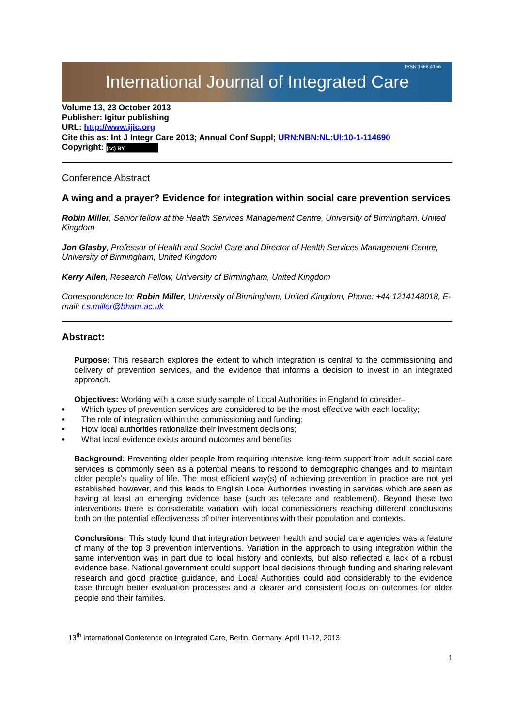International Journal of Integrated Care ISSN 1568-4156
Volume 13, 23 October 2013
Publisher: Igitur publishing
URL: http://www.ijic.org
Cite this as: Int J Integr Care 2013; Annual Conf Suppl; URN:NBN:NL:UI:10-1-114690
Copyright: (cc) BY
Conference Abstract
A wing and a prayer? Evidence for integration within social care prevention services
Robin Miller, Senior fellow at the Health Services Management Centre, University of Birmingham, United Kingdom
Jon Glasby, Professor of Health and Social Care and Director of Health Services Management Centre, University of Birmingham, United Kingdom
Kerry Allen, Research Fellow, University of Birmingham, United Kingdom
Correspondence to: Robin Miller, University of Birmingham, United Kingdom, Phone: +44 1214148018, E-mail: r.s.miller@bham.ac.uk
Abstract:
Purpose: This research explores the extent to which integration is central to the commissioning and delivery of prevention services, and the evidence that informs a decision to invest in an integrated approach.
Objectives: Working with a case study sample of Local Authorities in England to consider–
• Which types of prevention services are considered to be the most effective with each locality;
• The role of integration within the commissioning and funding;
• How local authorities rationalize their investment decisions;
• What local evidence exists around outcomes and benefits
Background: Preventing older people from requiring intensive long-term support from adult social care services is commonly seen as a potential means to respond to demographic changes and to maintain older people’s quality of life. The most efficient way(s) of achieving prevention in practice are not yet established however, and this leads to English Local Authorities investing in services which are seen as having at least an emerging evidence base (such as telecare and reablement). Beyond these two interventions there is considerable variation with local commissioners reaching different conclusions both on the potential effectiveness of other interventions with their population and contexts.
Conclusions: This study found that integration between health and social care agencies was a feature of many of the top 3 prevention interventions. Variation in the approach to using integration within the same intervention was in part due to local history and contexts, but also reflected a lack of a robust evidence base. National government could support local decisions through funding and sharing relevant research and good practice guidance, and Local Authorities could add considerably to the evidence base through better evaluation processes and a clearer and consistent focus on outcomes for older people and their families.
13<sup>th</sup> international Conference on Integrated Care, Berlin, Germany, April 11-12, 2013
1